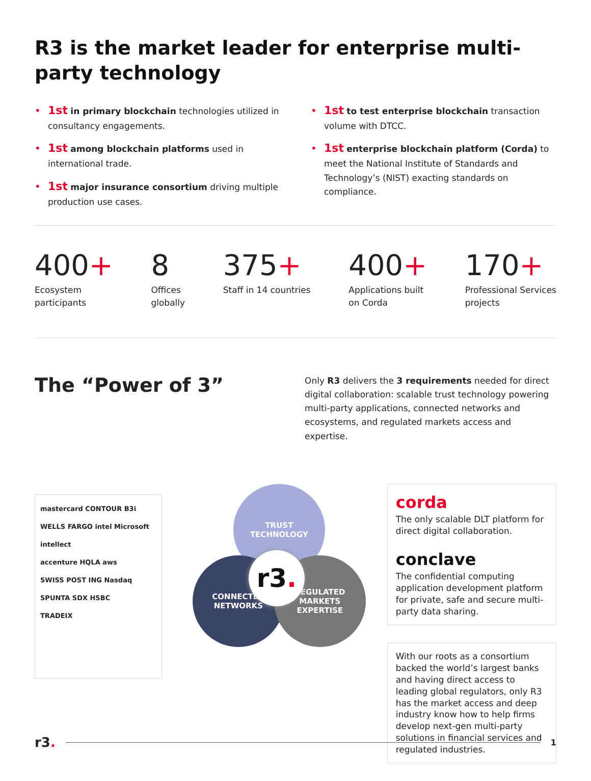R3 is the market leader for enterprise multi-party technology
• 1st in primary blockchain technologies utilized in consultancy engagements.
• 1st among blockchain platforms used in international trade.
• 1st major insurance consortium driving multiple production use cases.
• 1st to test enterprise blockchain transaction volume with DTCC.
• 1st enterprise blockchain platform (Corda) to meet the National Institute of Standards and Technology’s (NIST) exacting standards on compliance.
400+
Ecosystem
participants
8
Offices
globally
375+
Staff in 14 countries
400+
Applications built
on Corda
170+
Professional Services
projects
The “Power of 3”
Only R3 delivers the 3 requirements needed for direct digital collaboration: scalable trust technology powering multi-party applications, connected networks and ecosystems, and regulated markets access and expertise.
mastercard CONTOUR B3i
WELLS FARGO intel Microsoft intellect
accenture HQLA aws
SWISS POST ING Nasdaq
SPUNTA SDX HSBC
TRADEIX
TRUST
TECHNOLOGY
CONNECTED
NETWORKS
REGULATED
MARKETS
EXPERTISE
r3.
corda
The only scalable DLT platform for direct digital collaboration.
conclave
The confidential computing application development platform for private, safe and secure multi-party data sharing.
With our roots as a consortium backed the world’s largest banks and having direct access to leading global regulators, only R3 has the market access and deep industry know how to help firms develop next-gen multi-party solutions in financial services and regulated industries.
r3.
1